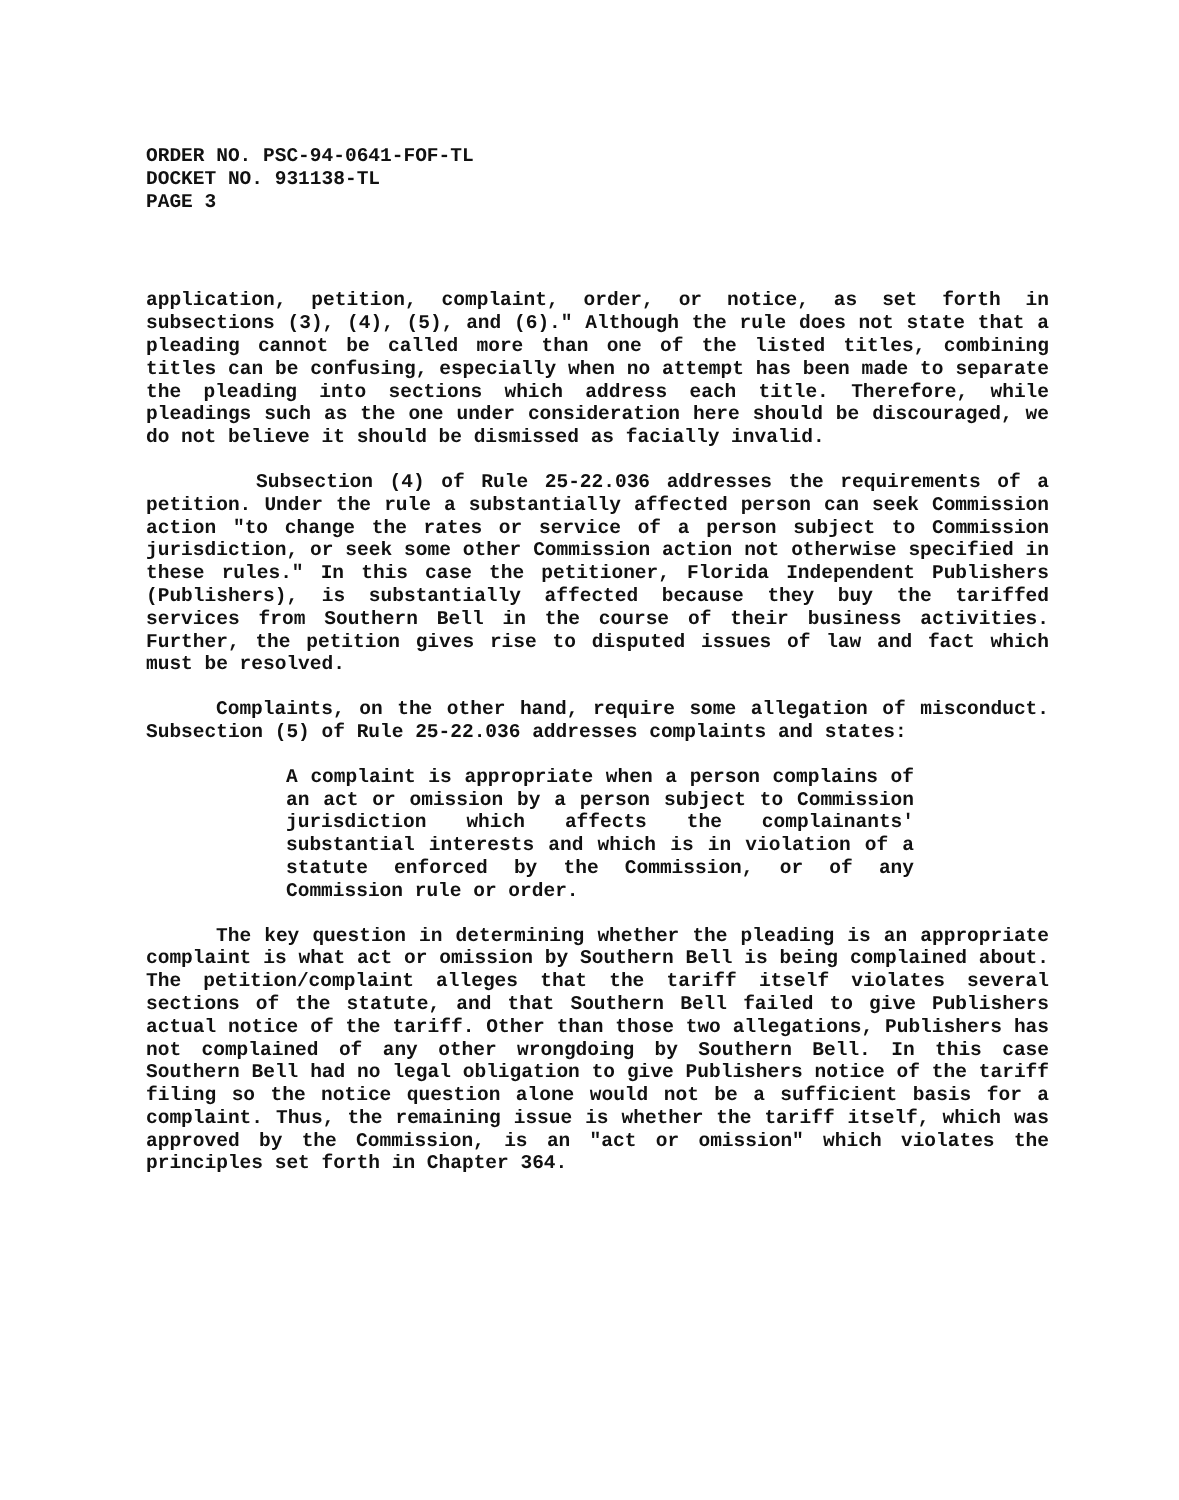ORDER NO. PSC-94-0641-FOF-TL
DOCKET NO. 931138-TL
PAGE 3
application, petition, complaint, order, or notice, as set forth in subsections (3), (4), (5), and (6)." Although the rule does not state that a pleading cannot be called more than one of the listed titles, combining titles can be confusing, especially when no attempt has been made to separate the pleading into sections which address each title. Therefore, while pleadings such as the one under consideration here should be discouraged, we do not believe it should be dismissed as facially invalid.
Subsection (4) of Rule 25-22.036 addresses the requirements of a petition. Under the rule a substantially affected person can seek Commission action "to change the rates or service of a person subject to Commission jurisdiction, or seek some other Commission action not otherwise specified in these rules." In this case the petitioner, Florida Independent Publishers (Publishers), is substantially affected because they buy the tariffed services from Southern Bell in the course of their business activities. Further, the petition gives rise to disputed issues of law and fact which must be resolved.
Complaints, on the other hand, require some allegation of misconduct. Subsection (5) of Rule 25-22.036 addresses complaints and states:
A complaint is appropriate when a person complains of an act or omission by a person subject to Commission jurisdiction which affects the complainants' substantial interests and which is in violation of a statute enforced by the Commission, or of any Commission rule or order.
The key question in determining whether the pleading is an appropriate complaint is what act or omission by Southern Bell is being complained about. The petition/complaint alleges that the tariff itself violates several sections of the statute, and that Southern Bell failed to give Publishers actual notice of the tariff. Other than those two allegations, Publishers has not complained of any other wrongdoing by Southern Bell. In this case Southern Bell had no legal obligation to give Publishers notice of the tariff filing so the notice question alone would not be a sufficient basis for a complaint. Thus, the remaining issue is whether the tariff itself, which was approved by the Commission, is an "act or omission" which violates the principles set forth in Chapter 364.